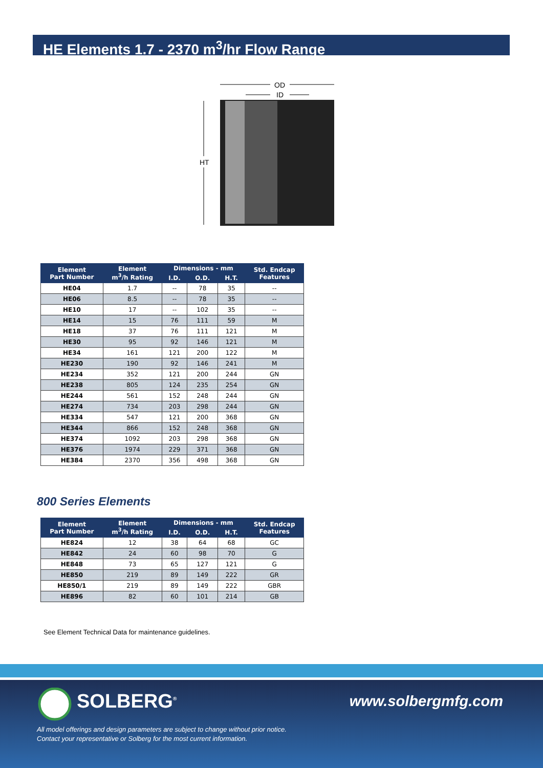HE Elements 1.7 - 2370 m<sup>3</sup>/hr Flow Range
OD
ID
HT
| Element Part Number | Element m<sup>3</sup>/h Rating | Dimensions - mm | | | Std. Endcap Features |
| --- | --- | --- | --- | --- | --- |
| | | I.D. | O.D. | H.T. | |
| HE04 | 1.7 | -- | 78 | 35 | -- |
| HE06 | 8.5 | -- | 78 | 35 | -- |
| HE10 | 17 | -- | 102 | 35 | -- |
| HE14 | 15 | 76 | 111 | 59 | M |
| HE18 | 37 | 76 | 111 | 121 | M |
| HE30 | 95 | 92 | 146 | 121 | M |
| HE34 | 161 | 121 | 200 | 122 | M |
| HE230 | 190 | 92 | 146 | 241 | M |
| HE234 | 352 | 121 | 200 | 244 | GN |
| HE238 | 805 | 124 | 235 | 254 | GN |
| HE244 | 561 | 152 | 248 | 244 | GN |
| HE274 | 734 | 203 | 298 | 244 | GN |
| HE334 | 547 | 121 | 200 | 368 | GN |
| HE344 | 866 | 152 | 248 | 368 | GN |
| HE374 | 1092 | 203 | 298 | 368 | GN |
| HE376 | 1974 | 229 | 371 | 368 | GN |
| HE384 | 2370 | 356 | 498 | 368 | GN |
800 Series Elements
| Element Part Number | Element m<sup>3</sup>/h Rating | Dimensions - mm | | | Std. Endcap Features |
| --- | --- | --- | --- | --- | --- |
| | | I.D. | O.D. | H.T. | |
| HE824 | 12 | 38 | 64 | 68 | GC |
| HE842 | 24 | 60 | 98 | 70 | G |
| HE848 | 73 | 65 | 127 | 121 | G |
| HE850 | 219 | 89 | 149 | 222 | GR |
| HE850/1 | 219 | 89 | 149 | 222 | GBR |
| HE896 | 82 | 60 | 101 | 214 | GB |
See Element Technical Data for maintenance guidelines.
SOLBERG<sup>®</sup> www.solbergmfg.com
All model offerings and design parameters are subject to change without prior notice.
Contact your representative or Solberg for the most current information.